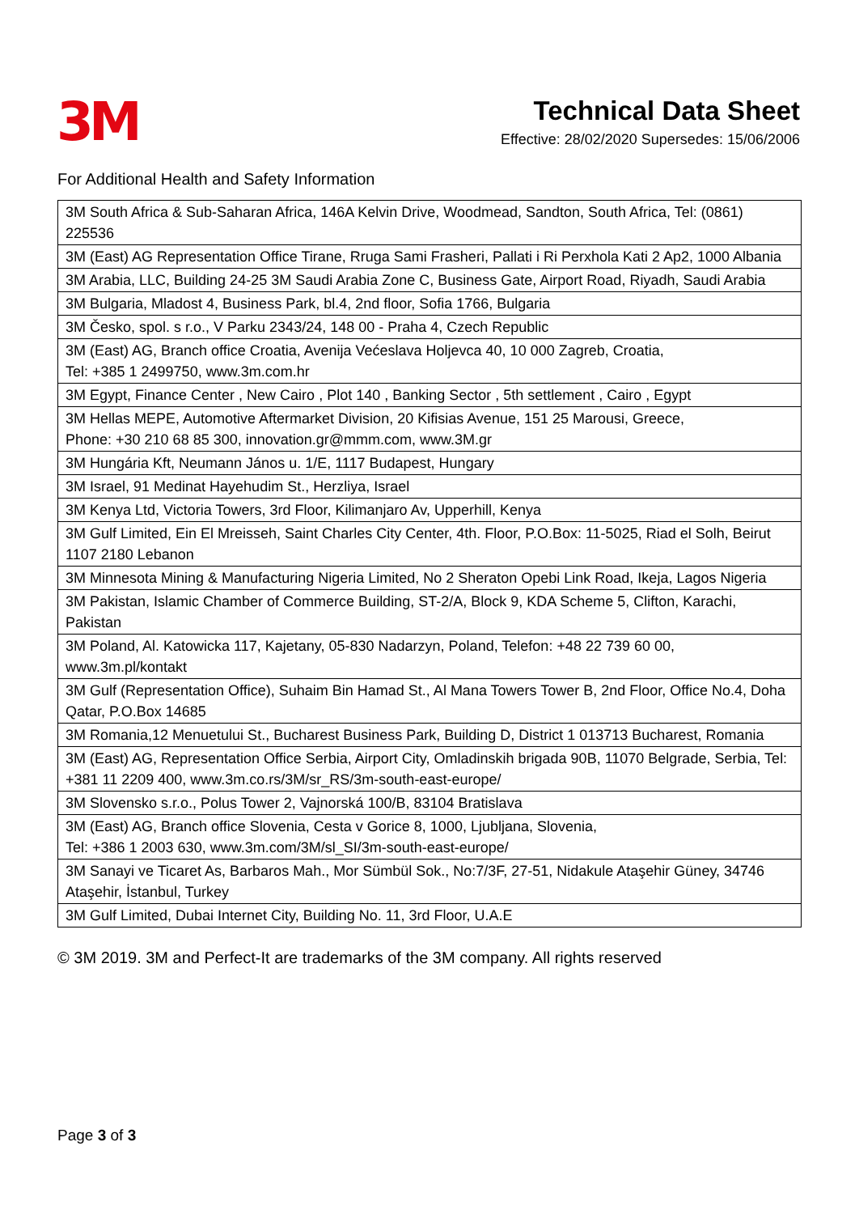3M
Technical Data Sheet
Effective: 28/02/2020 Supersedes: 15/06/2006
For Additional Health and Safety Information
| 3M South Africa & Sub-Saharan Africa, 146A Kelvin Drive, Woodmead, Sandton, South Africa, Tel: (0861) 225536 |
| 3M (East) AG Representation Office Tirane, Rruga Sami Frasheri, Pallati i Ri Perxhola Kati 2 Ap2, 1000 Albania |
| 3M Arabia, LLC, Building 24-25 3M Saudi Arabia Zone C, Business Gate, Airport Road, Riyadh, Saudi Arabia |
| 3M Bulgaria, Mladost 4, Business Park, bl.4, 2nd floor, Sofia 1766, Bulgaria |
| 3M Česko, spol. s r.o., V Parku 2343/24, 148 00 - Praha 4, Czech Republic |
| 3M (East) AG, Branch office Croatia, Avenija Većeslava Holjevca 40, 10 000 Zagreb, Croatia, Tel: +385 1 2499750, www.3m.com.hr |
| 3M Egypt, Finance Center , New Cairo , Plot 140 , Banking Sector , 5th settlement , Cairo , Egypt |
| 3M Hellas MEPE, Automotive Aftermarket Division, 20 Kifisias Avenue, 151 25 Marousi, Greece, Phone: +30 210 68 85 300, innovation.gr@mmm.com, www.3M.gr |
| 3M Hungária Kft, Neumann János u. 1/E, 1117 Budapest, Hungary |
| 3M Israel, 91 Medinat Hayehudim St., Herzliya, Israel |
| 3M Kenya Ltd, Victoria Towers, 3rd Floor, Kilimanjaro Av, Upperhill, Kenya |
| 3M Gulf Limited, Ein El Mreisseh, Saint Charles City Center, 4th. Floor, P.O.Box: 11-5025, Riad el Solh, Beirut 1107 2180 Lebanon |
| 3M Minnesota Mining & Manufacturing Nigeria Limited, No 2 Sheraton Opebi Link Road, Ikeja, Lagos Nigeria |
| 3M Pakistan, Islamic Chamber of Commerce Building, ST-2/A, Block 9, KDA Scheme 5, Clifton, Karachi, Pakistan |
| 3M Poland, Al. Katowicka 117, Kajetany, 05-830 Nadarzyn, Poland, Telefon: +48 22 739 60 00, www.3m.pl/kontakt |
| 3M Gulf (Representation Office), Suhaim Bin Hamad St., Al Mana Towers Tower B, 2nd Floor, Office No.4, Doha Qatar, P.O.Box 14685 |
| 3M Romania,12 Menuetului St., Bucharest Business Park, Building D, District 1 013713 Bucharest, Romania |
| 3M (East) AG, Representation Office Serbia, Airport City, Omladinskih brigada 90B, 11070 Belgrade, Serbia, Tel: +381 11 2209 400, www.3m.co.rs/3M/sr_RS/3m-south-east-europe/ |
| 3M Slovensko s.r.o., Polus Tower 2, Vajnorská 100/B, 83104 Bratislava |
| 3M (East) AG, Branch office Slovenia, Cesta v Gorice 8, 1000, Ljubljana, Slovenia, Tel: +386 1 2003 630, www.3m.com/3M/sl_SI/3m-south-east-europe/ |
| 3M Sanayi ve Ticaret As, Barbaros Mah., Mor Sümbül Sok., No:7/3F, 27-51, Nidakule Ataşehir Güney, 34746 Ataşehir, İstanbul, Turkey |
| 3M Gulf Limited, Dubai Internet City, Building No. 11, 3rd Floor, U.A.E |
© 3M 2019. 3M and Perfect-It are trademarks of the 3M company. All rights reserved
Page 3 of 3